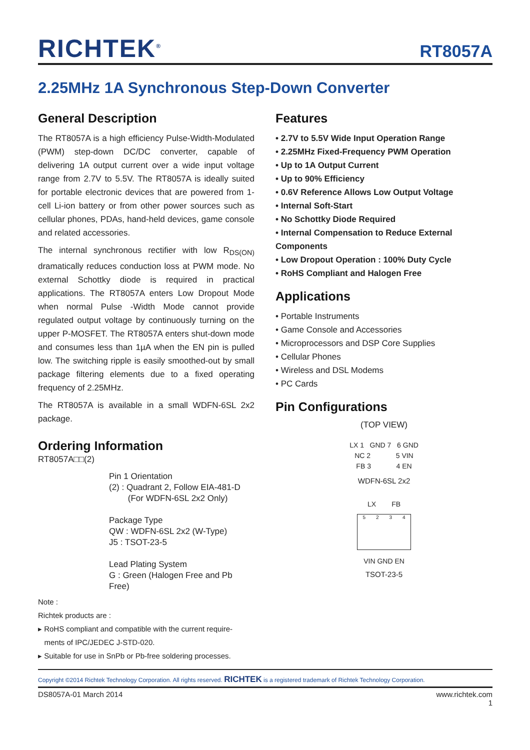RICHTEK<sup>®</sup> RT8057A
2.25MHz 1A Synchronous Step-Down Converter
General Description
The RT8057A is a high efficiency Pulse-Width-Modulated (PWM) step-down DC/DC converter, capable of delivering 1A output current over a wide input voltage range from 2.7V to 5.5V. The RT8057A is ideally suited for portable electronic devices that are powered from 1-cell Li-ion battery or from other power sources such as cellular phones, PDAs, hand-held devices, game console and related accessories.
The internal synchronous rectifier with low R<sub>DS(ON)</sub> dramatically reduces conduction loss at PWM mode. No external Schottky diode is required in practical applications. The RT8057A enters Low Dropout Mode when normal Pulse -Width Mode cannot provide regulated output voltage by continuously turning on the upper P-MOSFET. The RT8057A enters shut-down mode and consumes less than 1µA when the EN pin is pulled low. The switching ripple is easily smoothed-out by small package filtering elements due to a fixed operating frequency of 2.25MHz.
The RT8057A is available in a small WDFN-6SL 2x2 package.
Ordering Information
RT8057A□□(2)
Pin 1 Orientation
(2) : Quadrant 2, Follow EIA-481-D
(For WDFN-6SL 2x2 Only)
Package Type
QW : WDFN-6SL 2x2 (W-Type)
J5 : TSOT-23-5
Lead Plating System
G : Green (Halogen Free and Pb Free)
Note :
Richtek products are :
▸ RoHS compliant and compatible with the current require-
ments of IPC/JEDEC J-STD-020.
▸ Suitable for use in SnPb or Pb-free soldering processes.
Features
• 2.7V to 5.5V Wide Input Operation Range
• 2.25MHz Fixed-Frequency PWM Operation
• Up to 1A Output Current
• Up to 90% Efficiency
• 0.6V Reference Allows Low Output Voltage
• Internal Soft-Start
• No Schottky Diode Required
• Internal Compensation to Reduce External Components
• Low Dropout Operation : 100% Duty Cycle
• RoHS Compliant and Halogen Free
Applications
• Portable Instruments
• Game Console and Accessories
• Microprocessors and DSP Core Supplies
• Cellular Phones
• Wireless and DSL Modems
• PC Cards
Pin Configurations
(TOP VIEW)
LX 1 GND 7 6 GND
NC 2 5 VIN
FB 3 4 EN
WDFN-6SL 2x2
LX FB
5234
VIN GND EN
TSOT-23-5
Copyright ©2014 Richtek Technology Corporation. All rights reserved. RICHTEK is a registered trademark of Richtek Technology Corporation.
DS8057A-01 March 2014 www.richtek.com
1